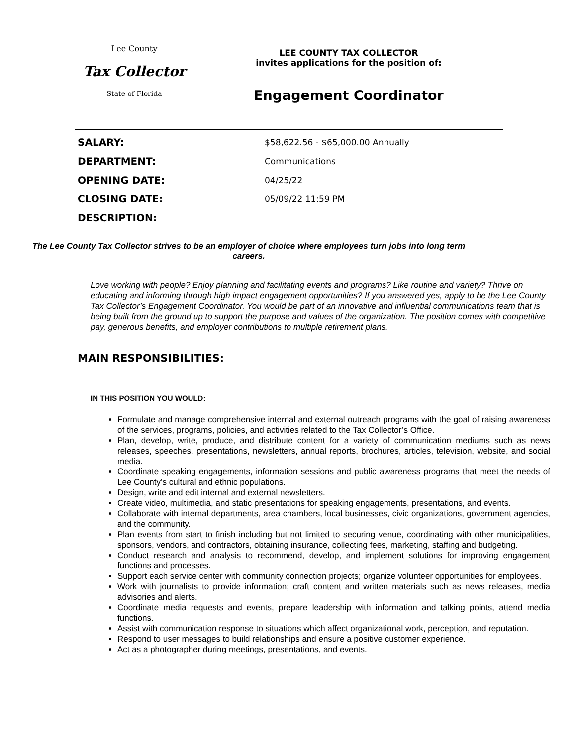Lee County
Tax Collector
State of Florida
LEE COUNTY TAX COLLECTOR
invites applications for the position of:
Engagement Coordinator
| SALARY: | $58,622.56 - $65,000.00 Annually |
| DEPARTMENT: | Communications |
| OPENING DATE: | 04/25/22 |
| CLOSING DATE: | 05/09/22 11:59 PM |
| DESCRIPTION: | |
The Lee County Tax Collector strives to be an employer of choice where employees turn jobs into long term careers.
Love working with people? Enjoy planning and facilitating events and programs? Like routine and variety? Thrive on educating and informing through high impact engagement opportunities? If you answered yes, apply to be the Lee County Tax Collector’s Engagement Coordinator. You would be part of an innovative and influential communications team that is being built from the ground up to support the purpose and values of the organization. The position comes with competitive pay, generous benefits, and employer contributions to multiple retirement plans.
MAIN RESPONSIBILITIES:
IN THIS POSITION YOU WOULD:
Formulate and manage comprehensive internal and external outreach programs with the goal of raising awareness of the services, programs, policies, and activities related to the Tax Collector’s Office.
Plan, develop, write, produce, and distribute content for a variety of communication mediums such as news releases, speeches, presentations, newsletters, annual reports, brochures, articles, television, website, and social media.
Coordinate speaking engagements, information sessions and public awareness programs that meet the needs of Lee County’s cultural and ethnic populations.
Design, write and edit internal and external newsletters.
Create video, multimedia, and static presentations for speaking engagements, presentations, and events.
Collaborate with internal departments, area chambers, local businesses, civic organizations, government agencies, and the community.
Plan events from start to finish including but not limited to securing venue, coordinating with other municipalities, sponsors, vendors, and contractors, obtaining insurance, collecting fees, marketing, staffing and budgeting.
Conduct research and analysis to recommend, develop, and implement solutions for improving engagement functions and processes.
Support each service center with community connection projects; organize volunteer opportunities for employees.
Work with journalists to provide information; craft content and written materials such as news releases, media advisories and alerts.
Coordinate media requests and events, prepare leadership with information and talking points, attend media functions.
Assist with communication response to situations which affect organizational work, perception, and reputation.
Respond to user messages to build relationships and ensure a positive customer experience.
Act as a photographer during meetings, presentations, and events.